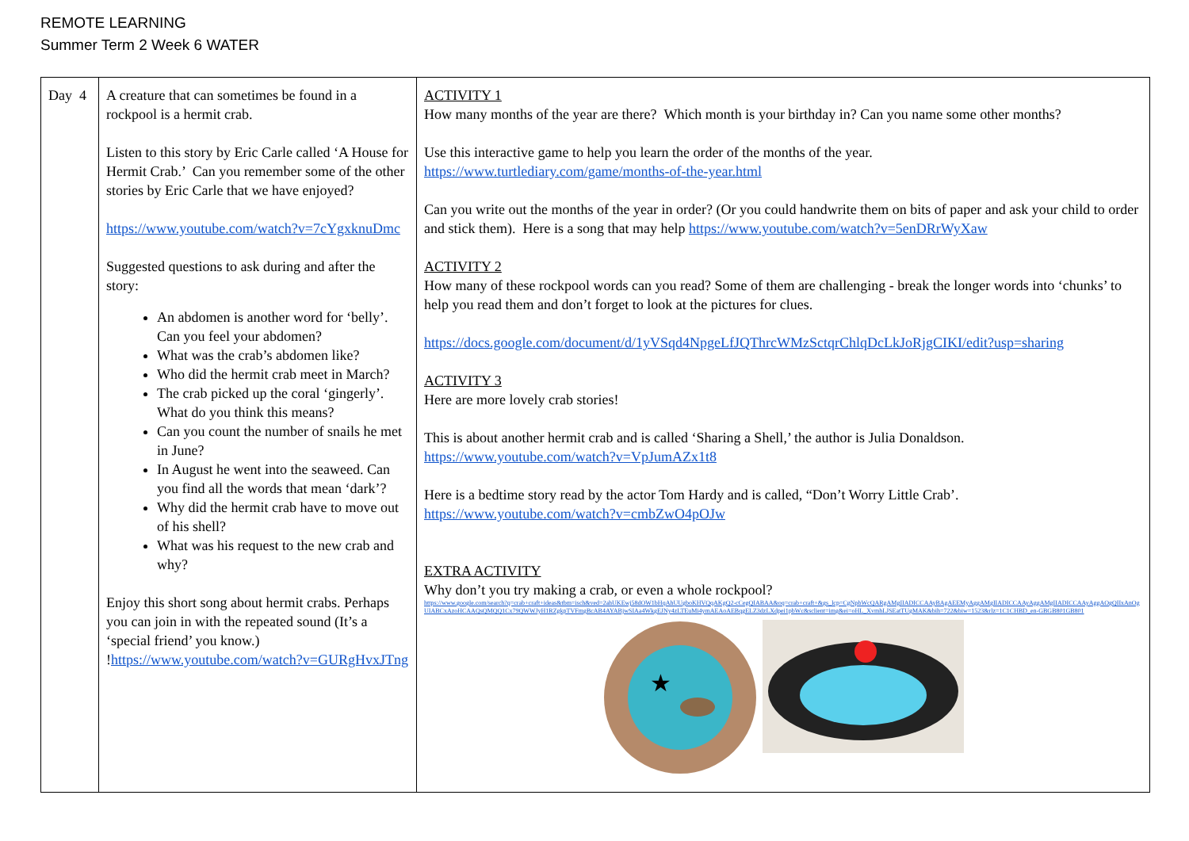REMOTE LEARNING
Summer Term 2 Week 6 WATER
| Day 4 | A creature that can sometimes be found in a rockpool is a hermit crab. Listen to this story by Eric Carle called ‘A House for Hermit Crab.’ Can you remember some of the other stories by Eric Carle that we have enjoyed? https://www.youtube.com/watch?v=7cYgxknuDmc Suggested questions to ask during and after the story: An abdomen is another word for ‘belly’. Can you feel your abdomen? What was the crab’s abdomen like? Who did the hermit crab meet in March? The crab picked up the coral ‘gingerly’. What do you think this means? Can you count the number of snails he met in June? In August he went into the seaweed. Can you find all the words that mean ‘dark’? Why did the hermit crab have to move out of his shell? What was his request to the new crab and why? Enjoy this short song about hermit crabs. Perhaps you can join in with the repeated sound (It’s a ‘special friend’ you know.) ! https://www.youtube.com/watch?v=GURgHvxJTng | ACTIVITY 1 How many months of the year are there? Which month is your birthday in? Can you name some other months? Use this interactive game to help you learn the order of the months of the year. https://www.turtlediary.com/game/months-of-the-year.html Can you write out the months of the year in order? (Or you could handwrite them on bits of paper and ask your child to order and stick them). Here is a song that may help https://www.youtube.com/watch?v=5enDRrWyXaw ACTIVITY 2 How many of these rockpool words can you read? Some of them are challenging - break the longer words into ‘chunks’ to help you read them and don’t forget to look at the pictures for clues. https://docs.google.com/document/d/1yVSqd4NpgeLfJQThrcWMzSctqrChlqDcLkJoRjgCIKI/edit?usp=sharing ACTIVITY 3 Here are more lovely crab stories! This is about another hermit crab and is called ‘Sharing a Shell,’ the author is Julia Donaldson. https://www.youtube.com/watch?v=VpJumAZx1t8 Here is a bedtime story read by the actor Tom Hardy and is called, “Don’t Worry Little Crab’. https://www.youtube.com/watch?v=cmbZwO4pOJw EXTRA ACTIVITY Why don’t you try making a crab, or even a whole rockpool? https://www.google.com/search?q=crab+craft+ideas&tbm=isch&ved=2ahUKEwj58dOW1bHqAhUUgboKHVQqAKgQ2-cCegQIABAA&oq=crab+craft+&gs_lcp=CgNpbWcQARgAMgIIADICCAAyBAgAEEMyAggAMgIIADICCAAyAggAMgIIADICCAAyAggAOgQIIxAnOgUIABCxAzoHCAAQsQMQQ1Cx79QWWJyH1RZgkpTVFmgBcAB4AYABjwSIAa4WkgEJNy4zLTEuMi4ymAEAoAEBqgELZ3dzLXdpei1pbWc&sclient=img&ei=oHL_XvmhLJSEatTUgMAK&bih=722&biw=1523&rlz=1C1CHBD_en-GBGB801GB801 ★ |